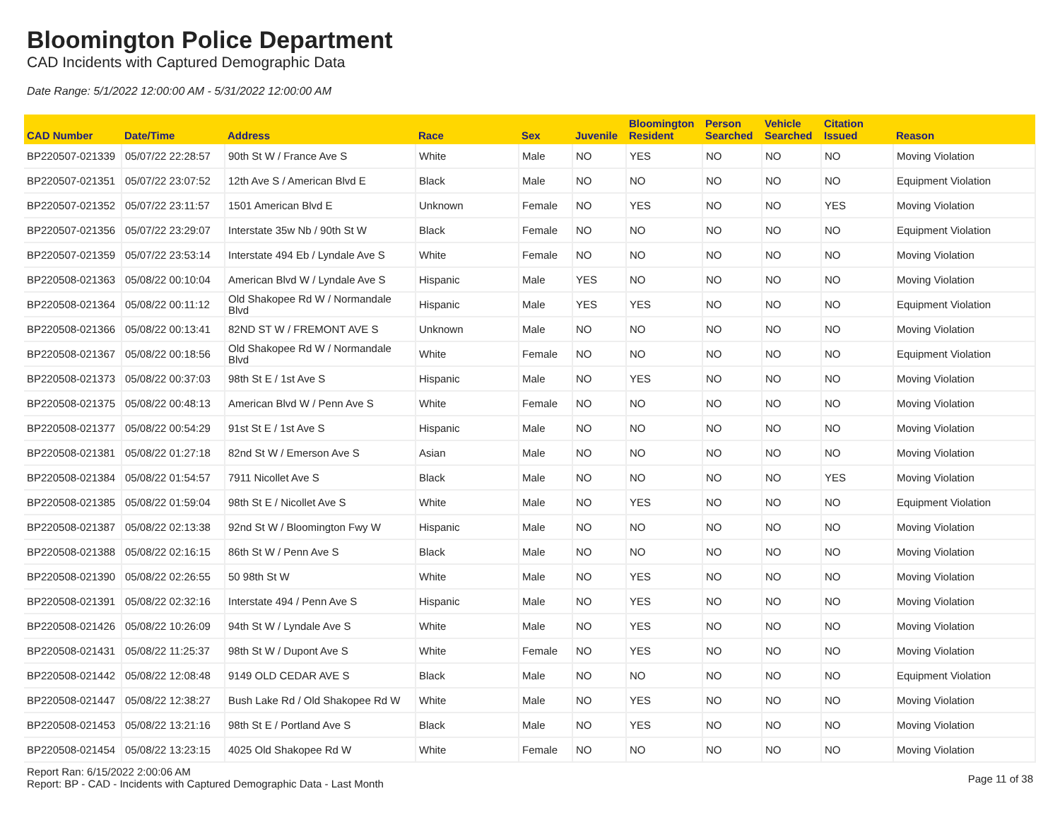Bloomington Police Department
CAD Incidents with Captured Demographic Data
Date Range: 5/1/2022 12:00:00 AM - 5/31/2022 12:00:00 AM
| CAD Number | Date/Time | Address | Race | Sex | Juvenile | Bloomington Resident | Person Searched | Vehicle Searched | Citation Issued | Reason |
| --- | --- | --- | --- | --- | --- | --- | --- | --- | --- | --- |
| BP220507-021339 | 05/07/22 22:28:57 | 90th St W / France Ave S | White | Male | NO | YES | NO | NO | NO | Moving Violation |
| BP220507-021351 | 05/07/22 23:07:52 | 12th Ave S / American Blvd E | Black | Male | NO | NO | NO | NO | NO | Equipment Violation |
| BP220507-021352 | 05/07/22 23:11:57 | 1501 American Blvd E | Unknown | Female | NO | YES | NO | NO | YES | Moving Violation |
| BP220507-021356 | 05/07/22 23:29:07 | Interstate 35w Nb / 90th St W | Black | Female | NO | NO | NO | NO | NO | Equipment Violation |
| BP220507-021359 | 05/07/22 23:53:14 | Interstate 494 Eb / Lyndale Ave S | White | Female | NO | NO | NO | NO | NO | Moving Violation |
| BP220508-021363 | 05/08/22 00:10:04 | American Blvd W / Lyndale Ave S | Hispanic | Male | YES | NO | NO | NO | NO | Moving Violation |
| BP220508-021364 | 05/08/22 00:11:12 | Old Shakopee Rd W / Normandale Blvd | Hispanic | Male | YES | YES | NO | NO | NO | Equipment Violation |
| BP220508-021366 | 05/08/22 00:13:41 | 82ND ST W / FREMONT AVE S | Unknown | Male | NO | NO | NO | NO | NO | Moving Violation |
| BP220508-021367 | 05/08/22 00:18:56 | Old Shakopee Rd W / Normandale Blvd | White | Female | NO | NO | NO | NO | NO | Equipment Violation |
| BP220508-021373 | 05/08/22 00:37:03 | 98th St E / 1st Ave S | Hispanic | Male | NO | YES | NO | NO | NO | Moving Violation |
| BP220508-021375 | 05/08/22 00:48:13 | American Blvd W / Penn Ave S | White | Female | NO | NO | NO | NO | NO | Moving Violation |
| BP220508-021377 | 05/08/22 00:54:29 | 91st St E / 1st Ave S | Hispanic | Male | NO | NO | NO | NO | NO | Moving Violation |
| BP220508-021381 | 05/08/22 01:27:18 | 82nd St W / Emerson Ave S | Asian | Male | NO | NO | NO | NO | NO | Moving Violation |
| BP220508-021384 | 05/08/22 01:54:57 | 7911 Nicollet Ave S | Black | Male | NO | NO | NO | NO | YES | Moving Violation |
| BP220508-021385 | 05/08/22 01:59:04 | 98th St E / Nicollet Ave S | White | Male | NO | YES | NO | NO | NO | Equipment Violation |
| BP220508-021387 | 05/08/22 02:13:38 | 92nd St W / Bloomington Fwy W | Hispanic | Male | NO | NO | NO | NO | NO | Moving Violation |
| BP220508-021388 | 05/08/22 02:16:15 | 86th St W / Penn Ave S | Black | Male | NO | NO | NO | NO | NO | Moving Violation |
| BP220508-021390 | 05/08/22 02:26:55 | 50 98th St W | White | Male | NO | YES | NO | NO | NO | Moving Violation |
| BP220508-021391 | 05/08/22 02:32:16 | Interstate 494 / Penn Ave S | Hispanic | Male | NO | YES | NO | NO | NO | Moving Violation |
| BP220508-021426 | 05/08/22 10:26:09 | 94th St W / Lyndale Ave S | White | Male | NO | YES | NO | NO | NO | Moving Violation |
| BP220508-021431 | 05/08/22 11:25:37 | 98th St W / Dupont Ave S | White | Female | NO | YES | NO | NO | NO | Moving Violation |
| BP220508-021442 | 05/08/22 12:08:48 | 9149 OLD CEDAR AVE S | Black | Male | NO | NO | NO | NO | NO | Equipment Violation |
| BP220508-021447 | 05/08/22 12:38:27 | Bush Lake Rd / Old Shakopee Rd W | White | Male | NO | YES | NO | NO | NO | Moving Violation |
| BP220508-021453 | 05/08/22 13:21:16 | 98th St E / Portland Ave S | Black | Male | NO | YES | NO | NO | NO | Moving Violation |
| BP220508-021454 | 05/08/22 13:23:15 | 4025 Old Shakopee Rd W | White | Female | NO | NO | NO | NO | NO | Moving Violation |
Report Ran: 6/15/2022 2:00:06 AM
Report: BP - CAD - Incidents with Captured Demographic Data - Last Month
Page 11 of 38